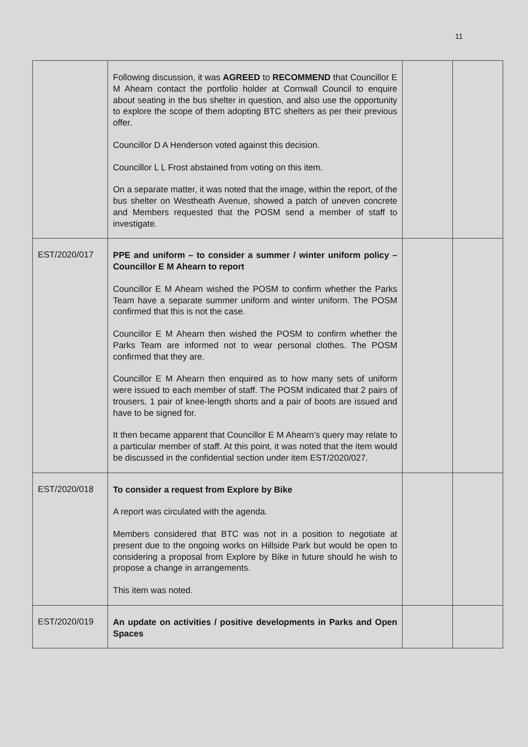11
| | Following discussion, it was AGREED to RECOMMEND that Councillor E M Ahearn contact the portfolio holder at Cornwall Council to enquire about seating in the bus shelter in question, and also use the opportunity to explore the scope of them adopting BTC shelters as per their previous offer. Councillor D A Henderson voted against this decision. Councillor L L Frost abstained from voting on this item. On a separate matter, it was noted that the image, within the report, of the bus shelter on Westheath Avenue, showed a patch of uneven concrete and Members requested that the POSM send a member of staff to investigate. | | |
| EST/2020/017 | PPE and uniform – to consider a summer / winter uniform policy – Councillor E M Ahearn to report Councillor E M Ahearn wished the POSM to confirm whether the Parks Team have a separate summer uniform and winter uniform. The POSM confirmed that this is not the case. Councillor E M Ahearn then wished the POSM to confirm whether the Parks Team are informed not to wear personal clothes. The POSM confirmed that they are. Councillor E M Ahearn then enquired as to how many sets of uniform were issued to each member of staff. The POSM indicated that 2 pairs of trousers, 1 pair of knee-length shorts and a pair of boots are issued and have to be signed for. It then became apparent that Councillor E M Ahearn’s query may relate to a particular member of staff. At this point, it was noted that the item would be discussed in the confidential section under item EST/2020/027. | | |
| EST/2020/018 | To consider a request from Explore by Bike A report was circulated with the agenda. Members considered that BTC was not in a position to negotiate at present due to the ongoing works on Hillside Park but would be open to considering a proposal from Explore by Bike in future should he wish to propose a change in arrangements. This item was noted. | | |
| EST/2020/019 | An update on activities / positive developments in Parks and Open Spaces | | |